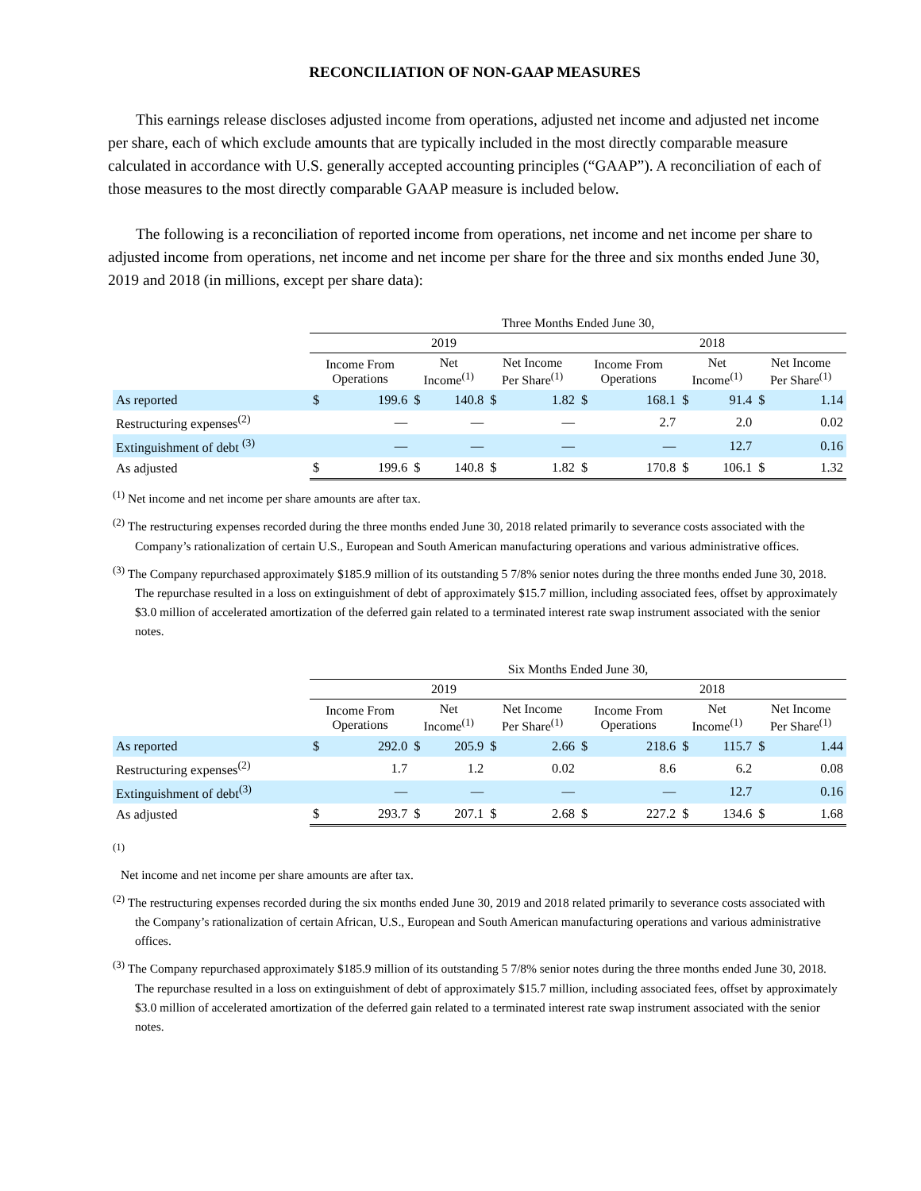RECONCILIATION OF NON-GAAP MEASURES
This earnings release discloses adjusted income from operations, adjusted net income and adjusted net income per share, each of which exclude amounts that are typically included in the most directly comparable measure calculated in accordance with U.S. generally accepted accounting principles (“GAAP”). A reconciliation of each of those measures to the most directly comparable GAAP measure is included below.
The following is a reconciliation of reported income from operations, net income and net income per share to adjusted income from operations, net income and net income per share for the three and six months ended June 30, 2019 and 2018 (in millions, except per share data):
| | Three Months Ended June 30, | | | | | | | | | | | |
| --- | --- | --- | --- | --- | --- | --- | --- | --- | --- | --- | --- | --- |
| | 2019 | | | | | | 2018 | | | | | |
| | Income From Operations | | Net Income<sup>(1)</sup> | | Net Income Per Share<sup>(1)</sup> | | Income From Operations | | Net Income<sup>(1)</sup> | | Net Income Per Share<sup>(1)</sup> | |
| As reported | $ | 199.6 | $ | 140.8 | $ | 1.82 | $ | 168.1 | $ | 91.4 | $ | 1.14 |
| Restructuring expenses<sup>(2)</sup> | | — | | — | | — | | 2.7 | | 2.0 | | 0.02 |
| Extinguishment of debt <sup>(3)</sup> | | — | | — | | — | | — | | 12.7 | | 0.16 |
| As adjusted | $ | 199.6 | $ | 140.8 | $ | 1.82 | $ | 170.8 | $ | 106.1 | $ | 1.32 |
<sup>(1)</sup> Net income and net income per share amounts are after tax.
<sup>(2)</sup> The restructuring expenses recorded during the three months ended June 30, 2018 related primarily to severance costs associated with the Company’s rationalization of certain U.S., European and South American manufacturing operations and various administrative offices.
<sup>(3)</sup> The Company repurchased approximately $185.9 million of its outstanding 5 7/8% senior notes during the three months ended June 30, 2018. The repurchase resulted in a loss on extinguishment of debt of approximately $15.7 million, including associated fees, offset by approximately $3.0 million of accelerated amortization of the deferred gain related to a terminated interest rate swap instrument associated with the senior notes.
| | Six Months Ended June 30, | | | | | | | | | | | |
| --- | --- | --- | --- | --- | --- | --- | --- | --- | --- | --- | --- | --- |
| | 2019 | | | | | | 2018 | | | | | |
| | Income From Operations | | Net Income<sup>(1)</sup> | | Net Income Per Share<sup>(1)</sup> | | Income From Operations | | Net Income<sup>(1)</sup> | | Net Income Per Share<sup>(1)</sup> | |
| As reported | $ | 292.0 | $ | 205.9 | $ | 2.66 | $ | 218.6 | $ | 115.7 | $ | 1.44 |
| Restructuring expenses<sup>(2)</sup> | | 1.7 | | 1.2 | | 0.02 | | 8.6 | | 6.2 | | 0.08 |
| Extinguishment of debt<sup>(3)</sup> | | — | | — | | — | | — | | 12.7 | | 0.16 |
| As adjusted | $ | 293.7 | $ | 207.1 | $ | 2.68 | $ | 227.2 | $ | 134.6 | $ | 1.68 |
<sup>(1)</sup>
Net income and net income per share amounts are after tax.
<sup>(2)</sup> The restructuring expenses recorded during the six months ended June 30, 2019 and 2018 related primarily to severance costs associated with the Company’s rationalization of certain African, U.S., European and South American manufacturing operations and various administrative offices.
<sup>(3)</sup> The Company repurchased approximately $185.9 million of its outstanding 5 7/8% senior notes during the three months ended June 30, 2018. The repurchase resulted in a loss on extinguishment of debt of approximately $15.7 million, including associated fees, offset by approximately $3.0 million of accelerated amortization of the deferred gain related to a terminated interest rate swap instrument associated with the senior notes.